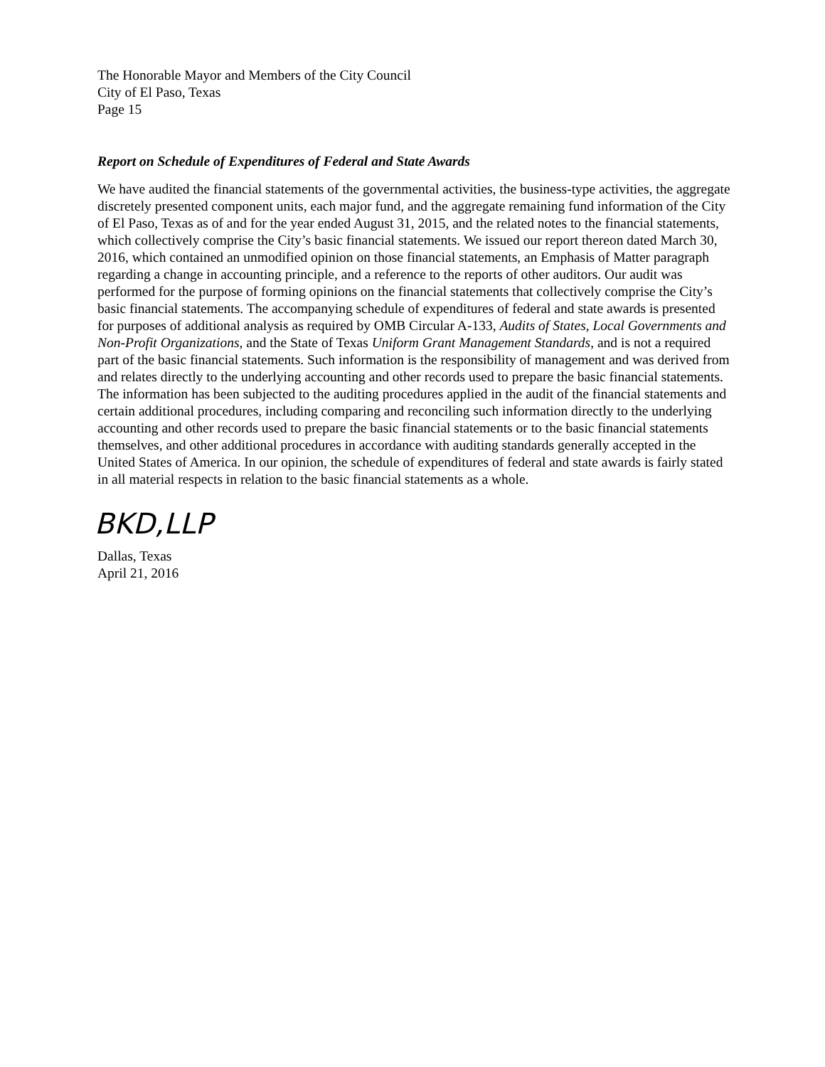The Honorable Mayor and Members of the City Council
City of El Paso, Texas
Page 15
Report on Schedule of Expenditures of Federal and State Awards
We have audited the financial statements of the governmental activities, the business-type activities, the aggregate discretely presented component units, each major fund, and the aggregate remaining fund information of the City of El Paso, Texas as of and for the year ended August 31, 2015, and the related notes to the financial statements, which collectively comprise the City’s basic financial statements. We issued our report thereon dated March 30, 2016, which contained an unmodified opinion on those financial statements, an Emphasis of Matter paragraph regarding a change in accounting principle, and a reference to the reports of other auditors. Our audit was performed for the purpose of forming opinions on the financial statements that collectively comprise the City’s basic financial statements. The accompanying schedule of expenditures of federal and state awards is presented for purposes of additional analysis as required by OMB Circular A-133, Audits of States, Local Governments and Non-Profit Organizations, and the State of Texas Uniform Grant Management Standards, and is not a required part of the basic financial statements. Such information is the responsibility of management and was derived from and relates directly to the underlying accounting and other records used to prepare the basic financial statements. The information has been subjected to the auditing procedures applied in the audit of the financial statements and certain additional procedures, including comparing and reconciling such information directly to the underlying accounting and other records used to prepare the basic financial statements or to the basic financial statements themselves, and other additional procedures in accordance with auditing standards generally accepted in the United States of America. In our opinion, the schedule of expenditures of federal and state awards is fairly stated in all material respects in relation to the basic financial statements as a whole.
BKD,LLP
Dallas, Texas
April 21, 2016